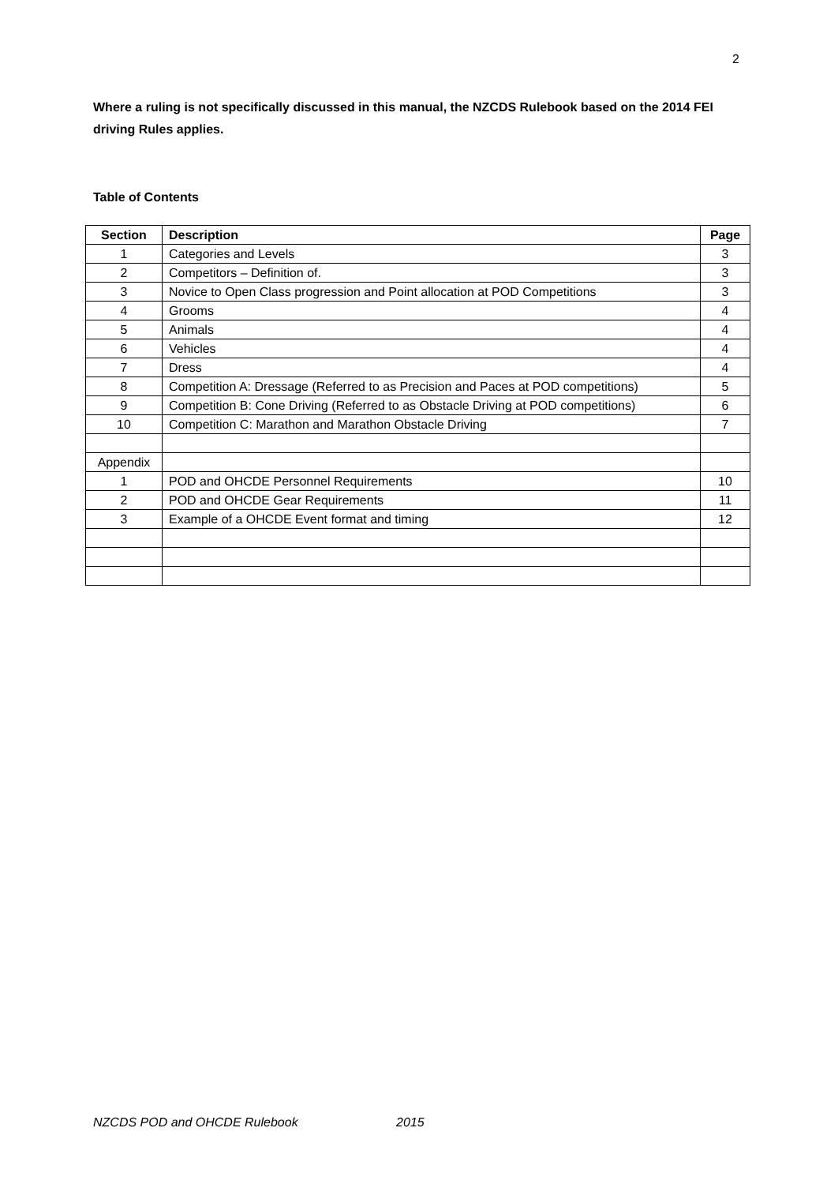2
Where a ruling is not specifically discussed in this manual, the NZCDS Rulebook based on the 2014 FEI driving Rules applies.
Table of Contents
| Section | Description | Page |
| --- | --- | --- |
| 1 | Categories and Levels | 3 |
| 2 | Competitors – Definition of. | 3 |
| 3 | Novice to Open Class progression and Point allocation at POD Competitions | 3 |
| 4 | Grooms | 4 |
| 5 | Animals | 4 |
| 6 | Vehicles | 4 |
| 7 | Dress | 4 |
| 8 | Competition A: Dressage (Referred to as Precision and Paces at POD competitions) | 5 |
| 9 | Competition B: Cone Driving (Referred to as Obstacle Driving at POD competitions) | 6 |
| 10 | Competition C: Marathon and Marathon Obstacle Driving | 7 |
| Appendix | | |
| 1 | POD and OHCDE Personnel Requirements | 10 |
| 2 | POD and OHCDE Gear Requirements | 11 |
| 3 | Example of a OHCDE Event format and timing | 12 |
NZCDS POD and OHCDE Rulebook 2015